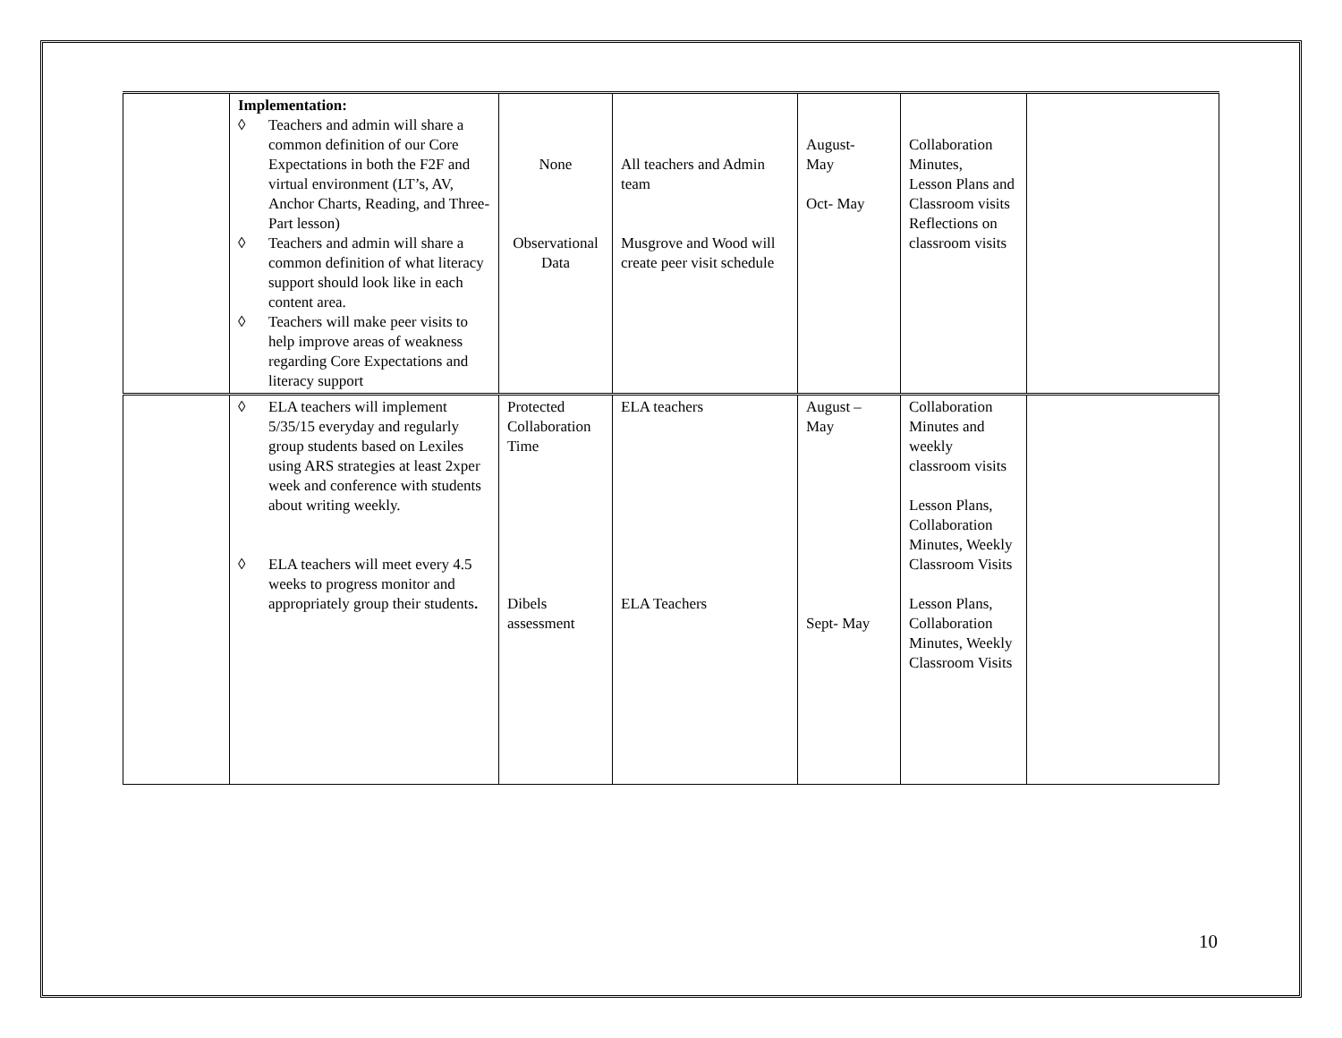| | Implementation: ◊ Teachers and admin will share a common definition of our Core Expectations in both the F2F and virtual environment (LT’s, AV, Anchor Charts, Reading, and Three-Part lesson) ◊ Teachers and admin will share a common definition of what literacy support should look like in each content area. ◊ Teachers will make peer visits to help improve areas of weakness regarding Core Expectations and literacy support | None Observational Data | All teachers and Admin team Musgrove and Wood will create peer visit schedule | August- May Oct- May | Collaboration Minutes, Lesson Plans and Classroom visits Reflections on classroom visits | |
| | ◊ ELA teachers will implement 5/35/15 everyday and regularly group students based on Lexiles using ARS strategies at least 2xper week and conference with students about writing weekly. ◊ ELA teachers will meet every 4.5 weeks to progress monitor and appropriately group their students . | Protected Collaboration Time Dibels assessment | ELA teachers ELA Teachers | August – May Sept- May | Collaboration Minutes and weekly classroom visits Lesson Plans, Collaboration Minutes, Weekly Classroom Visits Lesson Plans, Collaboration Minutes, Weekly Classroom Visits | |
10